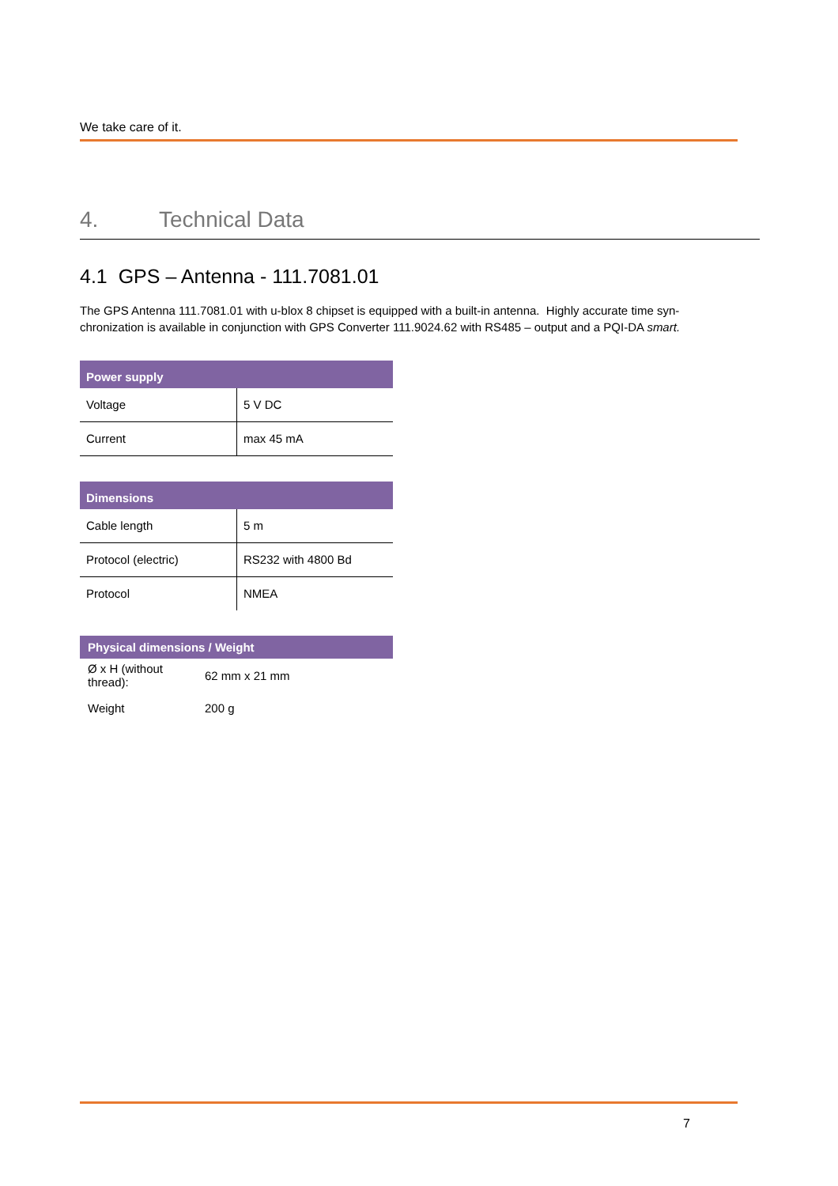We take care of it.
4. Technical Data
4.1 GPS – Antenna - 111.7081.01
The GPS Antenna 111.7081.01 with u-blox 8 chipset is equipped with a built-in antenna. Highly accurate time syn-chronization is available in conjunction with GPS Converter 111.9024.62 with RS485 – output and a PQI-DA smart.
| Power supply | |
| --- | --- |
| Voltage | 5 V DC |
| Current | max 45 mA |
| Dimensions | |
| --- | --- |
| Cable length | 5 m |
| Protocol (electric) | RS232 with 4800 Bd |
| Protocol | NMEA |
| Physical dimensions / Weight | |
| --- | --- |
| Ø x H (without thread): | 62 mm x 21 mm |
| Weight | 200 g |
7